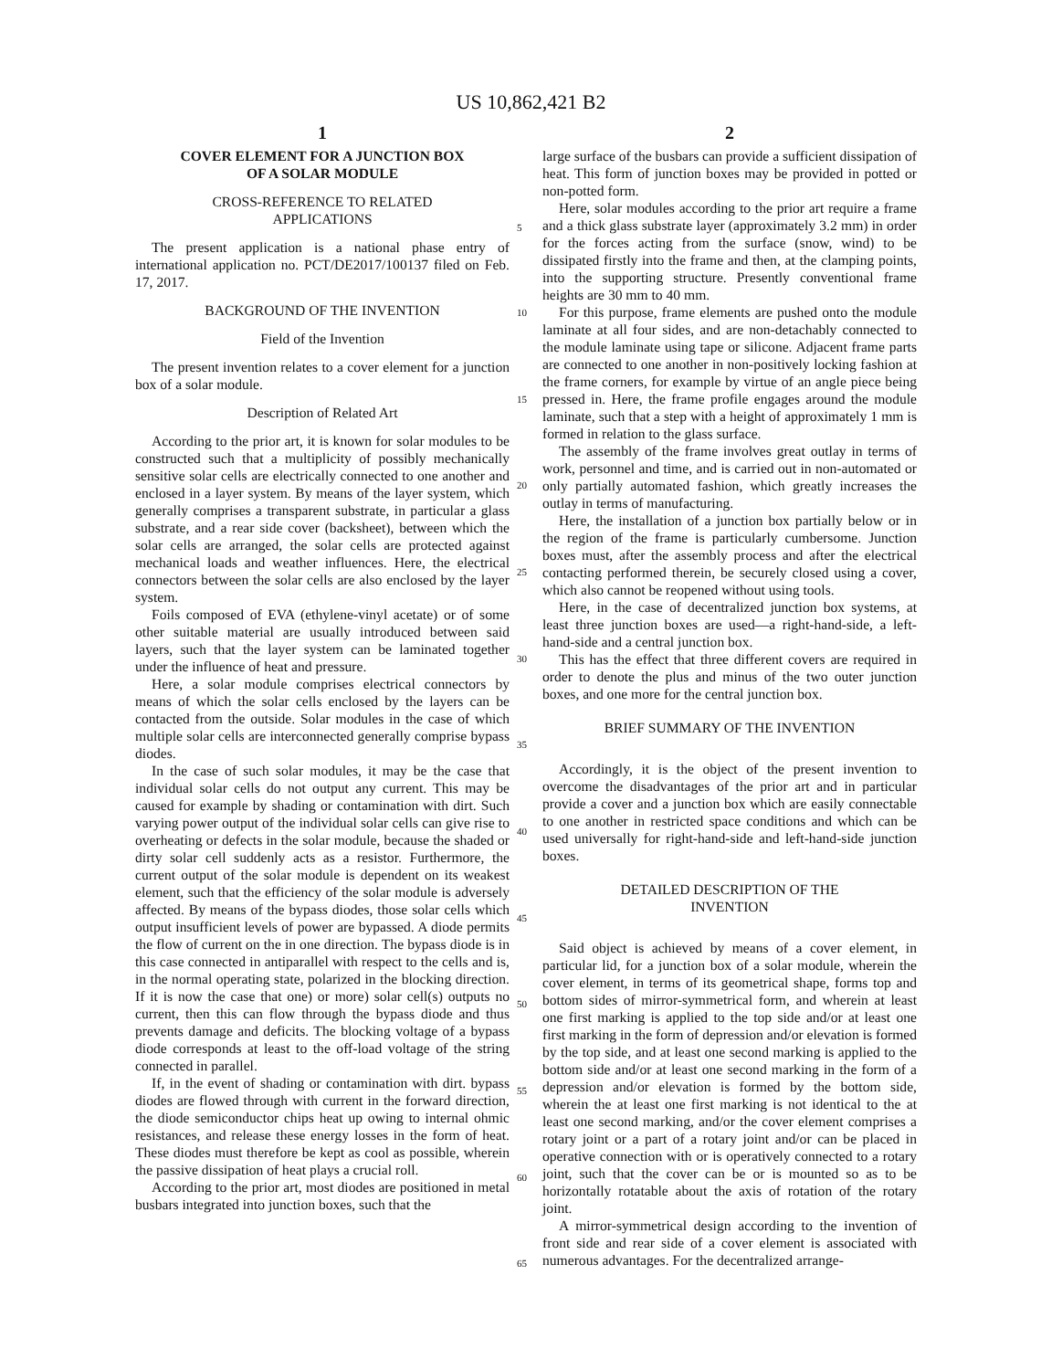US 10,862,421 B2
1
COVER ELEMENT FOR A JUNCTION BOX
OF A SOLAR MODULE
CROSS-REFERENCE TO RELATED
APPLICATIONS
The present application is a national phase entry of international application no. PCT/DE2017/100137 filed on Feb. 17, 2017.
BACKGROUND OF THE INVENTION
Field of the Invention
The present invention relates to a cover element for a junction box of a solar module.
Description of Related Art
According to the prior art, it is known for solar modules to be constructed such that a multiplicity of possibly mechanically sensitive solar cells are electrically connected to one another and enclosed in a layer system. By means of the layer system, which generally comprises a transparent substrate, in particular a glass substrate, and a rear side cover (backsheet), between which the solar cells are arranged, the solar cells are protected against mechanical loads and weather influences. Here, the electrical connectors between the solar cells are also enclosed by the layer system.
Foils composed of EVA (ethylene-vinyl acetate) or of some other suitable material are usually introduced between said layers, such that the layer system can be laminated together under the influence of heat and pressure.
Here, a solar module comprises electrical connectors by means of which the solar cells enclosed by the layers can be contacted from the outside. Solar modules in the case of which multiple solar cells are interconnected generally comprise bypass diodes.
In the case of such solar modules, it may be the case that individual solar cells do not output any current. This may be caused for example by shading or contamination with dirt. Such varying power output of the individual solar cells can give rise to overheating or defects in the solar module, because the shaded or dirty solar cell suddenly acts as a resistor. Furthermore, the current output of the solar module is dependent on its weakest element, such that the efficiency of the solar module is adversely affected. By means of the bypass diodes, those solar cells which output insufficient levels of power are bypassed. A diode permits the flow of current on the in one direction. The bypass diode is in this case connected in antiparallel with respect to the cells and is, in the normal operating state, polarized in the blocking direction. If it is now the case that one) or more) solar cell(s) outputs no current, then this can flow through the bypass diode and thus prevents damage and deficits. The blocking voltage of a bypass diode corresponds at least to the off-load voltage of the string connected in parallel.
If, in the event of shading or contamination with dirt. bypass diodes are flowed through with current in the forward direction, the diode semiconductor chips heat up owing to internal ohmic resistances, and release these energy losses in the form of heat. These diodes must therefore be kept as cool as possible, wherein the passive dissipation of heat plays a crucial roll.
According to the prior art, most diodes are positioned in metal busbars integrated into junction boxes, such that the
2
large surface of the busbars can provide a sufficient dissipation of heat. This form of junction boxes may be provided in potted or non-potted form.
Here, solar modules according to the prior art require a frame and a thick glass substrate layer (approximately 3.2 mm) in order for the forces acting from the surface (snow, wind) to be dissipated firstly into the frame and then, at the clamping points, into the supporting structure. Presently conventional frame heights are 30 mm to 40 mm.
For this purpose, frame elements are pushed onto the module laminate at all four sides, and are non-detachably connected to the module laminate using tape or silicone. Adjacent frame parts are connected to one another in non-positively locking fashion at the frame corners, for example by virtue of an angle piece being pressed in. Here, the frame profile engages around the module laminate, such that a step with a height of approximately 1 mm is formed in relation to the glass surface.
The assembly of the frame involves great outlay in terms of work, personnel and time, and is carried out in non-automated or only partially automated fashion, which greatly increases the outlay in terms of manufacturing.
Here, the installation of a junction box partially below or in the region of the frame is particularly cumbersome. Junction boxes must, after the assembly process and after the electrical contacting performed therein, be securely closed using a cover, which also cannot be reopened without using tools.
Here, in the case of decentralized junction box systems, at least three junction boxes are used—a right-hand-side, a left-hand-side and a central junction box.
This has the effect that three different covers are required in order to denote the plus and minus of the two outer junction boxes, and one more for the central junction box.
BRIEF SUMMARY OF THE INVENTION
Accordingly, it is the object of the present invention to overcome the disadvantages of the prior art and in particular provide a cover and a junction box which are easily connectable to one another in restricted space conditions and which can be used universally for right-hand-side and left-hand-side junction boxes.
DETAILED DESCRIPTION OF THE
INVENTION
Said object is achieved by means of a cover element, in particular lid, for a junction box of a solar module, wherein the cover element, in terms of its geometrical shape, forms top and bottom sides of mirror-symmetrical form, and wherein at least one first marking is applied to the top side and/or at least one first marking in the form of depression and/or elevation is formed by the top side, and at least one second marking is applied to the bottom side and/or at least one second marking in the form of a depression and/or elevation is formed by the bottom side, wherein the at least one first marking is not identical to the at least one second marking, and/or the cover element comprises a rotary joint or a part of a rotary joint and/or can be placed in operative connection with or is operatively connected to a rotary joint, such that the cover can be or is mounted so as to be horizontally rotatable about the axis of rotation of the rotary joint.
A mirror-symmetrical design according to the invention of front side and rear side of a cover element is associated with numerous advantages. For the decentralized arrange-
5
10
15
20
25
30
35
40
45
50
55
60
65